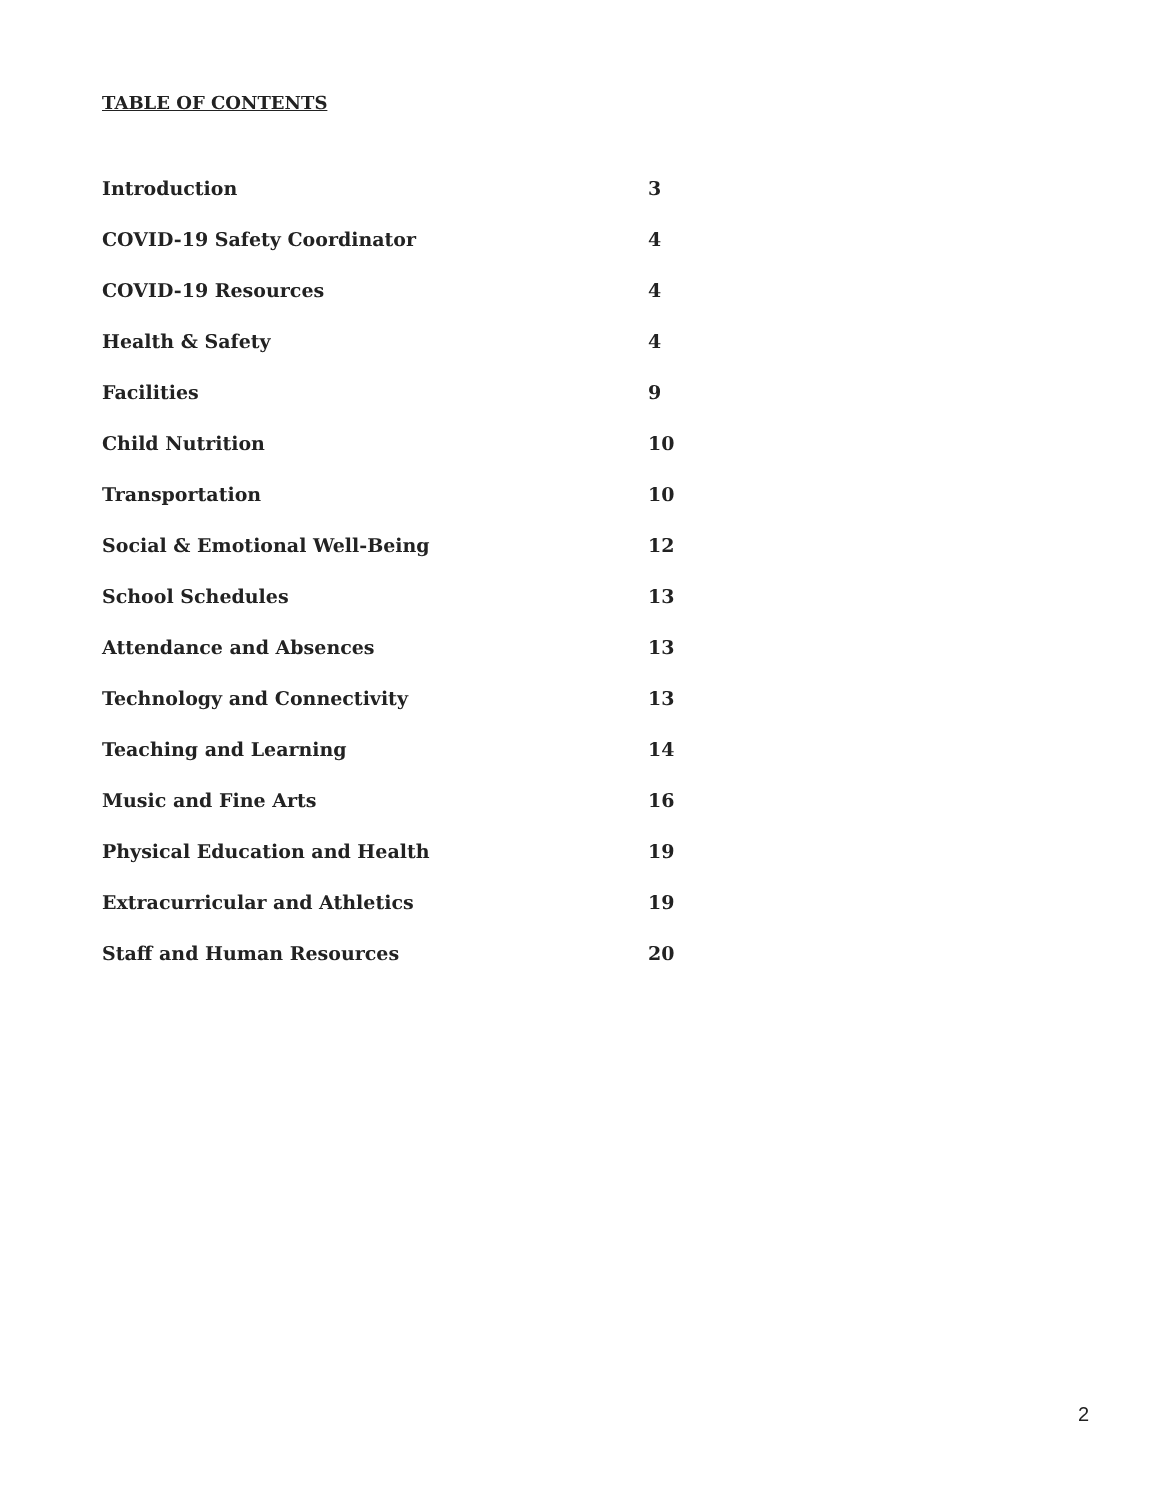TABLE OF CONTENTS
| Introduction | 3 |
| COVID-19 Safety Coordinator | 4 |
| COVID-19 Resources | 4 |
| Health & Safety | 4 |
| Facilities | 9 |
| Child Nutrition | 10 |
| Transportation | 10 |
| Social & Emotional Well-Being | 12 |
| School Schedules | 13 |
| Attendance and Absences | 13 |
| Technology and Connectivity | 13 |
| Teaching and Learning | 14 |
| Music and Fine Arts | 16 |
| Physical Education and Health | 19 |
| Extracurricular and Athletics | 19 |
| Staff and Human Resources | 20 |
2